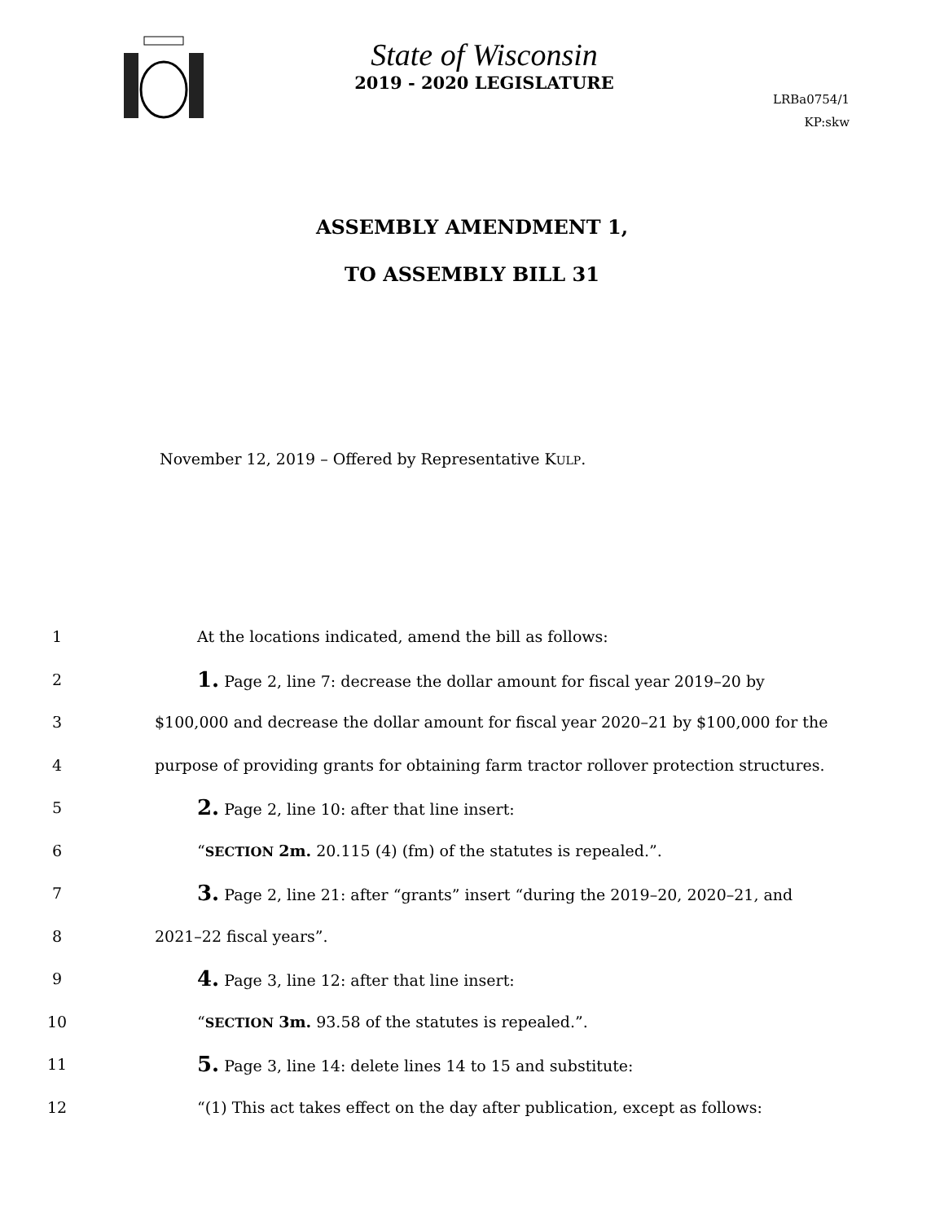State of Wisconsin
2019 - 2020 LEGISLATURE
LRBa0754/1
KP:skw
ASSEMBLY AMENDMENT 1,
TO ASSEMBLY BILL 31
November 12, 2019 – Offered by Representative KULP.
1 At the locations indicated, amend the bill as follows:
2 1. Page 2, line 7: decrease the dollar amount for fiscal year 2019–20 by
3 $100,000 and decrease the dollar amount for fiscal year 2020–21 by $100,000 for the
4 purpose of providing grants for obtaining farm tractor rollover protection structures.
5 2. Page 2, line 10: after that line insert:
6 “SECTION 2m. 20.115 (4) (fm) of the statutes is repealed.”.
7 3. Page 2, line 21: after “grants” insert “during the 2019–20, 2020–21, and
8 2021–22 fiscal years”.
9 4. Page 3, line 12: after that line insert:
10 “SECTION 3m. 93.58 of the statutes is repealed.”.
11 5. Page 3, line 14: delete lines 14 to 15 and substitute:
12 “(1) This act takes effect on the day after publication, except as follows: